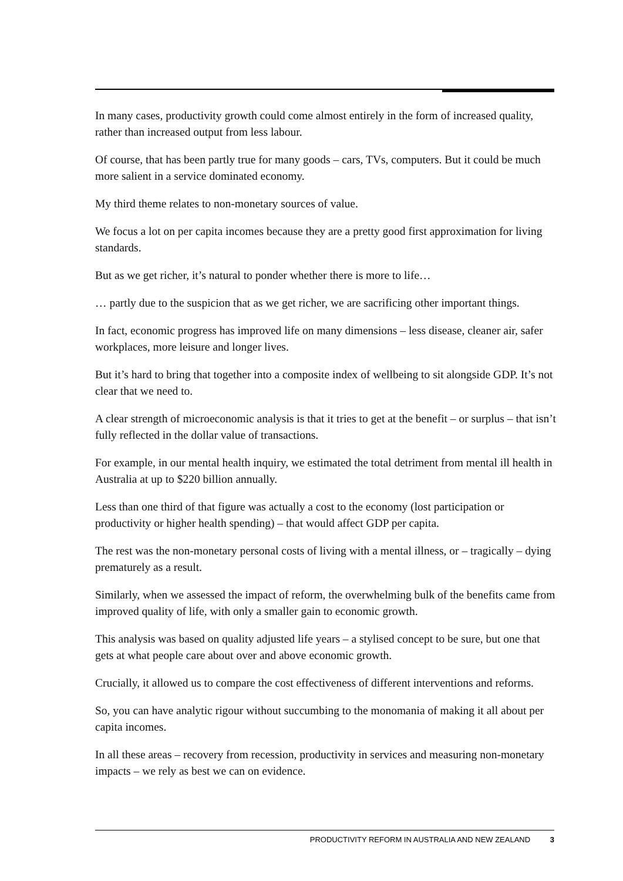In many cases, productivity growth could come almost entirely in the form of increased quality, rather than increased output from less labour.
Of course, that has been partly true for many goods – cars, TVs, computers. But it could be much more salient in a service dominated economy.
My third theme relates to non-monetary sources of value.
We focus a lot on per capita incomes because they are a pretty good first approximation for living standards.
But as we get richer, it’s natural to ponder whether there is more to life…
… partly due to the suspicion that as we get richer, we are sacrificing other important things.
In fact, economic progress has improved life on many dimensions – less disease, cleaner air, safer workplaces, more leisure and longer lives.
But it’s hard to bring that together into a composite index of wellbeing to sit alongside GDP. It’s not clear that we need to.
A clear strength of microeconomic analysis is that it tries to get at the benefit – or surplus – that isn’t fully reflected in the dollar value of transactions.
For example, in our mental health inquiry, we estimated the total detriment from mental ill health in Australia at up to $220 billion annually.
Less than one third of that figure was actually a cost to the economy (lost participation or productivity or higher health spending) – that would affect GDP per capita.
The rest was the non-monetary personal costs of living with a mental illness, or – tragically – dying prematurely as a result.
Similarly, when we assessed the impact of reform, the overwhelming bulk of the benefits came from improved quality of life, with only a smaller gain to economic growth.
This analysis was based on quality adjusted life years – a stylised concept to be sure, but one that gets at what people care about over and above economic growth.
Crucially, it allowed us to compare the cost effectiveness of different interventions and reforms.
So, you can have analytic rigour without succumbing to the monomania of making it all about per capita incomes.
In all these areas – recovery from recession, productivity in services and measuring non-monetary impacts – we rely as best we can on evidence.
PRODUCTIVITY REFORM IN AUSTRALIA AND NEW ZEALAND 3